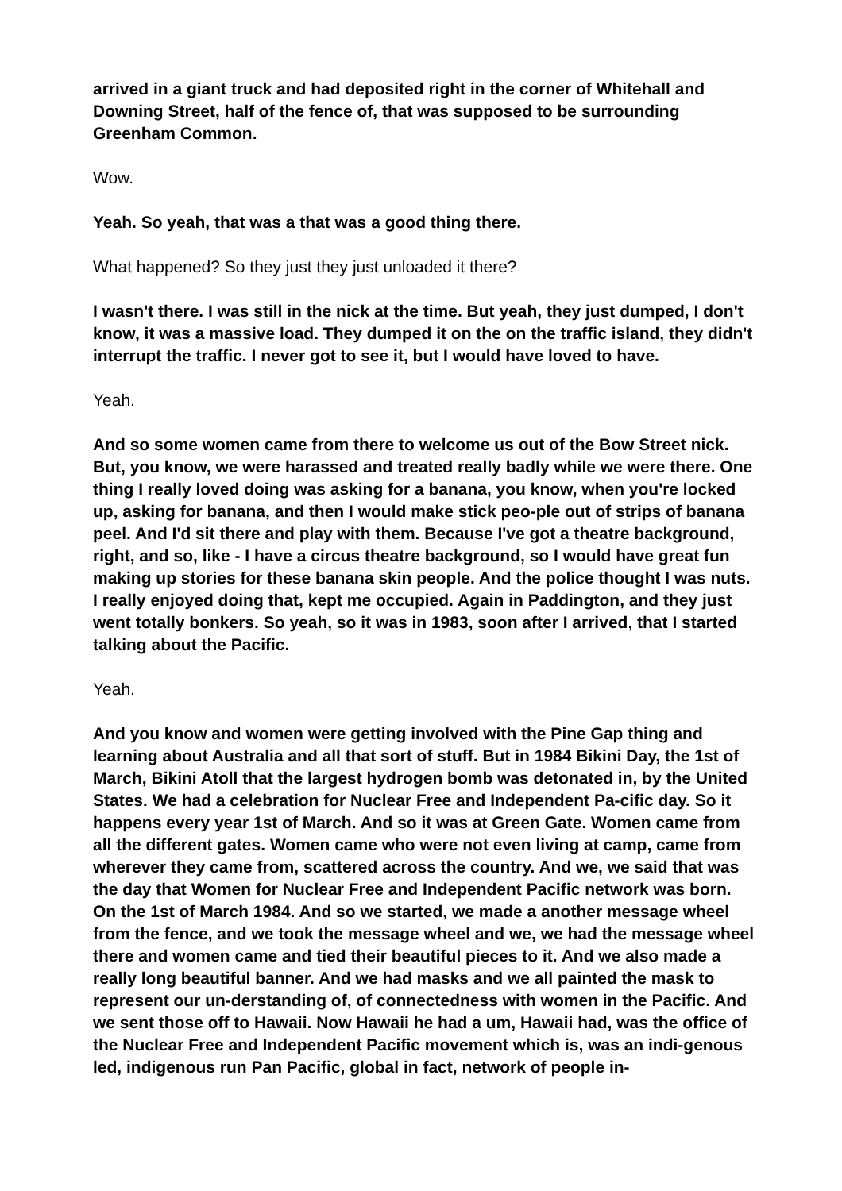arrived in a giant truck and had deposited right in the corner of Whitehall and Downing Street, half of the fence of, that was supposed to be surrounding Greenham Common.
Wow.
Yeah. So yeah, that was a that was a good thing there.
What happened? So they just they just unloaded it there?
I wasn't there. I was still in the nick at the time. But yeah, they just dumped, I don't know, it was a massive load. They dumped it on the on the traffic island, they didn't interrupt the traffic. I never got to see it, but I would have loved to have.
Yeah.
And so some women came from there to welcome us out of the Bow Street nick. But, you know, we were harassed and treated really badly while we were there. One thing I really loved doing was asking for a banana, you know, when you're locked up, asking for banana, and then I would make stick peo-ple out of strips of banana peel. And I'd sit there and play with them. Because I've got a theatre background, right, and so, like - I have a circus theatre background, so I would have great fun making up stories for these banana skin people. And the police thought I was nuts. I really enjoyed doing that, kept me occupied. Again in Paddington, and they just went totally bonkers. So yeah, so it was in 1983, soon after I arrived, that I started talking about the Pacific.
Yeah.
And you know and women were getting involved with the Pine Gap thing and learning about Australia and all that sort of stuff. But in 1984 Bikini Day, the 1st of March, Bikini Atoll that the largest hydrogen bomb was detonated in, by the United States. We had a celebration for Nuclear Free and Independent Pa-cific day. So it happens every year 1st of March. And so it was at Green Gate. Women came from all the different gates. Women came who were not even living at camp, came from wherever they came from, scattered across the country. And we, we said that was the day that Women for Nuclear Free and Independent Pacific network was born. On the 1st of March 1984. And so we started, we made a another message wheel from the fence, and we took the message wheel and we, we had the message wheel there and women came and tied their beautiful pieces to it. And we also made a really long beautiful banner. And we had masks and we all painted the mask to represent our un-derstanding of, of connectedness with women in the Pacific. And we sent those off to Hawaii. Now Hawaii he had a um, Hawaii had, was the office of the Nuclear Free and Independent Pacific movement which is, was an indi-genous led, indigenous run Pan Pacific, global in fact, network of people in-